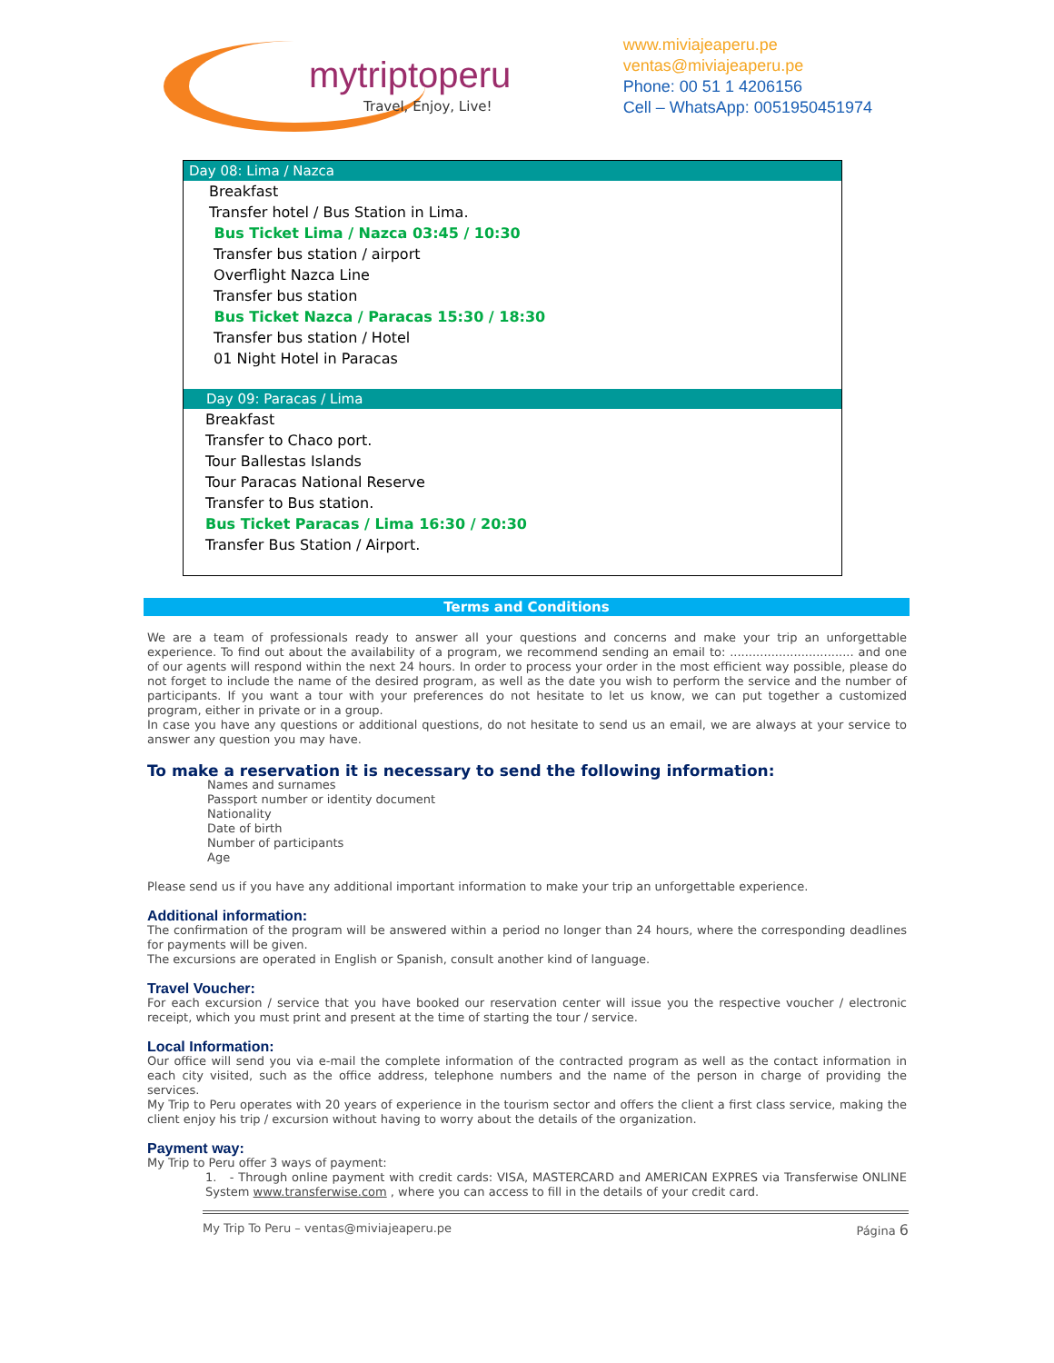mytriptoperu
Travel, Enjoy, Live!
www.miviajeaperu.pe
ventas@miviajeaperu.pe
Phone: 00 51 1 4206156
Cell – WhatsApp: 0051950451974
Day 08: Lima / Nazca
Breakfast
Transfer hotel / Bus Station in Lima.
Bus Ticket Lima / Nazca 03:45 / 10:30
Transfer bus station / airport
Overflight Nazca Line
Transfer bus station
Bus Ticket Nazca / Paracas 15:30 / 18:30
Transfer bus station / Hotel
01 Night Hotel in Paracas
Day 09: Paracas / Lima
Breakfast
Transfer to Chaco port.
Tour Ballestas Islands
Tour Paracas National Reserve
Transfer to Bus station.
Bus Ticket Paracas / Lima 16:30 / 20:30
Transfer Bus Station / Airport.
Terms and Conditions
We are a team of professionals ready to answer all your questions and concerns and make your trip an unforgettable experience. To find out about the availability of a program, we recommend sending an email to: ................................. and one of our agents will respond within the next 24 hours. In order to process your order in the most efficient way possible, please do not forget to include the name of the desired program, as well as the date you wish to perform the service and the number of participants. If you want a tour with your preferences do not hesitate to let us know, we can put together a customized program, either in private or in a group.
In case you have any questions or additional questions, do not hesitate to send us an email, we are always at your service to answer any question you may have.
To make a reservation it is necessary to send the following information:
Names and surnames
Passport number or identity document
Nationality
Date of birth
Number of participants
Age
Please send us if you have any additional important information to make your trip an unforgettable experience.
Additional information:
The confirmation of the program will be answered within a period no longer than 24 hours, where the corresponding deadlines for payments will be given.
The excursions are operated in English or Spanish, consult another kind of language.
Travel Voucher:
For each excursion / service that you have booked our reservation center will issue you the respective voucher / electronic receipt, which you must print and present at the time of starting the tour / service.
Local Information:
Our office will send you via e-mail the complete information of the contracted program as well as the contact information in each city visited, such as the office address, telephone numbers and the name of the person in charge of providing the services.
My Trip to Peru operates with 20 years of experience in the tourism sector and offers the client a first class service, making the client enjoy his trip / excursion without having to worry about the details of the organization.
Payment way:
My Trip to Peru offer 3 ways of payment:
1. - Through online payment with credit cards: VISA, MASTERCARD and AMERICAN EXPRES via Transferwise ONLINE System www.transferwise.com , where you can access to fill in the details of your credit card.
My Trip To Peru – ventas@miviajeaperu.pe Página 6